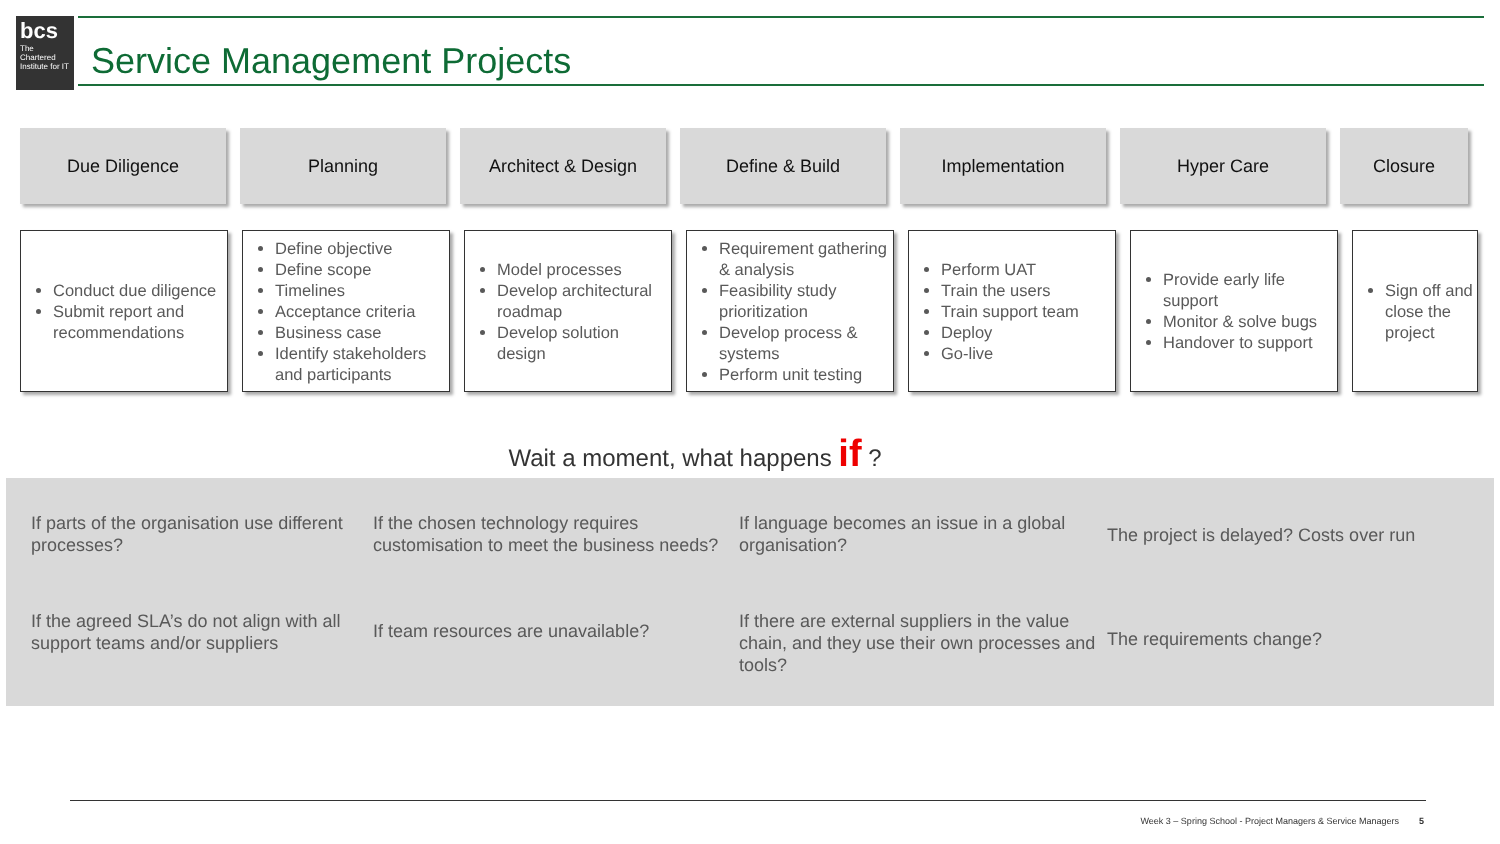bcs
The Chartered Institute for IT
Service Management Projects
Due Diligence Planning Architect & Design Define & Build Implementation Hyper Care Closure
Conduct due diligence
Submit report and recommendations
Define objective
Define scope
Timelines
Acceptance criteria
Business case
Identify stakeholders and participants
Model processes
Develop architectural roadmap
Develop solution design
Requirement gathering & analysis
Feasibility study prioritization
Develop process & systems
Perform unit testing
Perform UAT
Train the users
Train support team
Deploy
Go-live
Provide early life support
Monitor & solve bugs
Handover to support
Sign off and close the project
Wait a moment, what happens if ?
If parts of the organisation use different processes?
If the chosen technology requires customisation to meet the business needs?
If language becomes an issue in a global organisation?
The project is delayed? Costs over run
If the agreed SLA’s do not align with all support teams and/or suppliers
If team resources are unavailable?
If there are external suppliers in the value chain, and they use their own processes and tools?
The requirements change?
Week 3 – Spring School - Project Managers & Service Managers 5